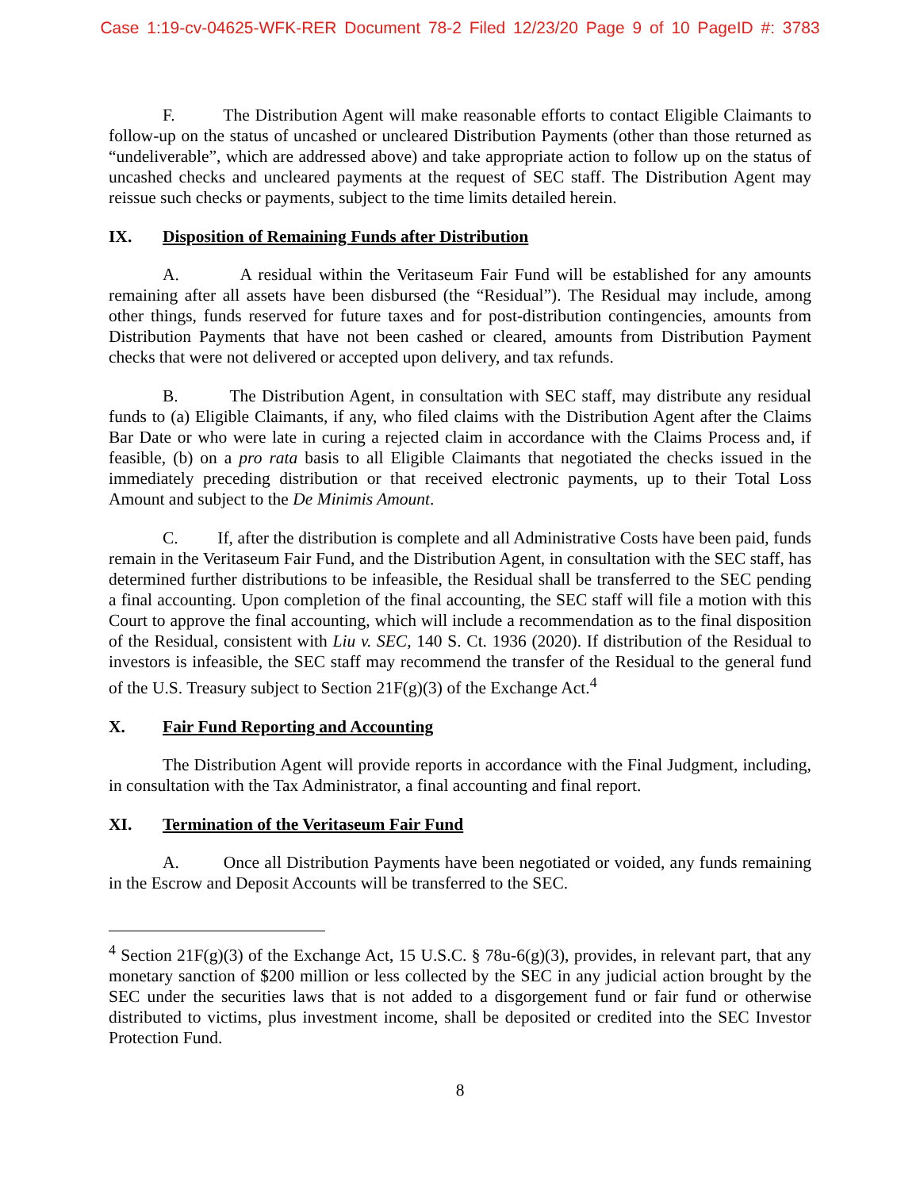Case 1:19-cv-04625-WFK-RER Document 78-2 Filed 12/23/20 Page 9 of 10 PageID #: 3783
F. The Distribution Agent will make reasonable efforts to contact Eligible Claimants to follow-up on the status of uncashed or uncleared Distribution Payments (other than those returned as “undeliverable”, which are addressed above) and take appropriate action to follow up on the status of uncashed checks and uncleared payments at the request of SEC staff. The Distribution Agent may reissue such checks or payments, subject to the time limits detailed herein.
IX. Disposition of Remaining Funds after Distribution
A. A residual within the Veritaseum Fair Fund will be established for any amounts remaining after all assets have been disbursed (the “Residual”). The Residual may include, among other things, funds reserved for future taxes and for post-distribution contingencies, amounts from Distribution Payments that have not been cashed or cleared, amounts from Distribution Payment checks that were not delivered or accepted upon delivery, and tax refunds.
B. The Distribution Agent, in consultation with SEC staff, may distribute any residual funds to (a) Eligible Claimants, if any, who filed claims with the Distribution Agent after the Claims Bar Date or who were late in curing a rejected claim in accordance with the Claims Process and, if feasible, (b) on a pro rata basis to all Eligible Claimants that negotiated the checks issued in the immediately preceding distribution or that received electronic payments, up to their Total Loss Amount and subject to the De Minimis Amount.
C. If, after the distribution is complete and all Administrative Costs have been paid, funds remain in the Veritaseum Fair Fund, and the Distribution Agent, in consultation with the SEC staff, has determined further distributions to be infeasible, the Residual shall be transferred to the SEC pending a final accounting. Upon completion of the final accounting, the SEC staff will file a motion with this Court to approve the final accounting, which will include a recommendation as to the final disposition of the Residual, consistent with Liu v. SEC, 140 S. Ct. 1936 (2020). If distribution of the Residual to investors is infeasible, the SEC staff may recommend the transfer of the Residual to the general fund of the U.S. Treasury subject to Section 21F(g)(3) of the Exchange Act.<sup>4</sup>
X. Fair Fund Reporting and Accounting
The Distribution Agent will provide reports in accordance with the Final Judgment, including, in consultation with the Tax Administrator, a final accounting and final report.
XI. Termination of the Veritaseum Fair Fund
A. Once all Distribution Payments have been negotiated or voided, any funds remaining in the Escrow and Deposit Accounts will be transferred to the SEC.
<sup>4</sup> Section 21F(g)(3) of the Exchange Act, 15 U.S.C. § 78u-6(g)(3), provides, in relevant part, that any monetary sanction of $200 million or less collected by the SEC in any judicial action brought by the SEC under the securities laws that is not added to a disgorgement fund or fair fund or otherwise distributed to victims, plus investment income, shall be deposited or credited into the SEC Investor Protection Fund.
8